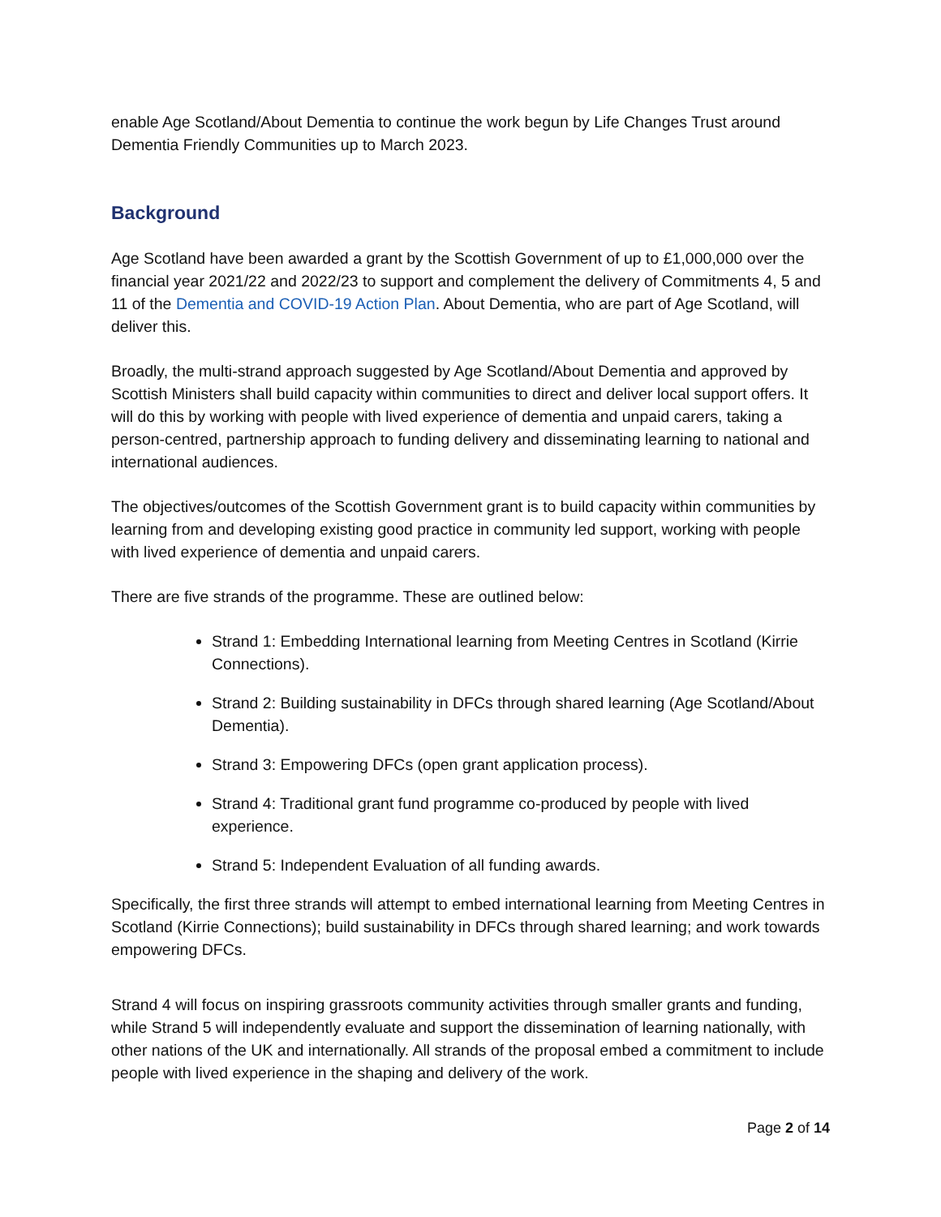enable Age Scotland/About Dementia to continue the work begun by Life Changes Trust around Dementia Friendly Communities up to March 2023.
Background
Age Scotland have been awarded a grant by the Scottish Government of up to £1,000,000 over the financial year 2021/22 and 2022/23 to support and complement the delivery of Commitments 4, 5 and 11 of the Dementia and COVID-19 Action Plan. About Dementia, who are part of Age Scotland, will deliver this.
Broadly, the multi-strand approach suggested by Age Scotland/About Dementia and approved by Scottish Ministers shall build capacity within communities to direct and deliver local support offers. It will do this by working with people with lived experience of dementia and unpaid carers, taking a person-centred, partnership approach to funding delivery and disseminating learning to national and international audiences.
The objectives/outcomes of the Scottish Government grant is to build capacity within communities by learning from and developing existing good practice in community led support, working with people with lived experience of dementia and unpaid carers.
There are five strands of the programme. These are outlined below:
Strand 1: Embedding International learning from Meeting Centres in Scotland (Kirrie Connections).
Strand 2: Building sustainability in DFCs through shared learning (Age Scotland/About Dementia).
Strand 3: Empowering DFCs (open grant application process).
Strand 4: Traditional grant fund programme co-produced by people with lived experience.
Strand 5: Independent Evaluation of all funding awards.
Specifically, the first three strands will attempt to embed international learning from Meeting Centres in Scotland (Kirrie Connections); build sustainability in DFCs through shared learning; and work towards empowering DFCs.
Strand 4 will focus on inspiring grassroots community activities through smaller grants and funding, while Strand 5 will independently evaluate and support the dissemination of learning nationally, with other nations of the UK and internationally. All strands of the proposal embed a commitment to include people with lived experience in the shaping and delivery of the work.
Page 2 of 14